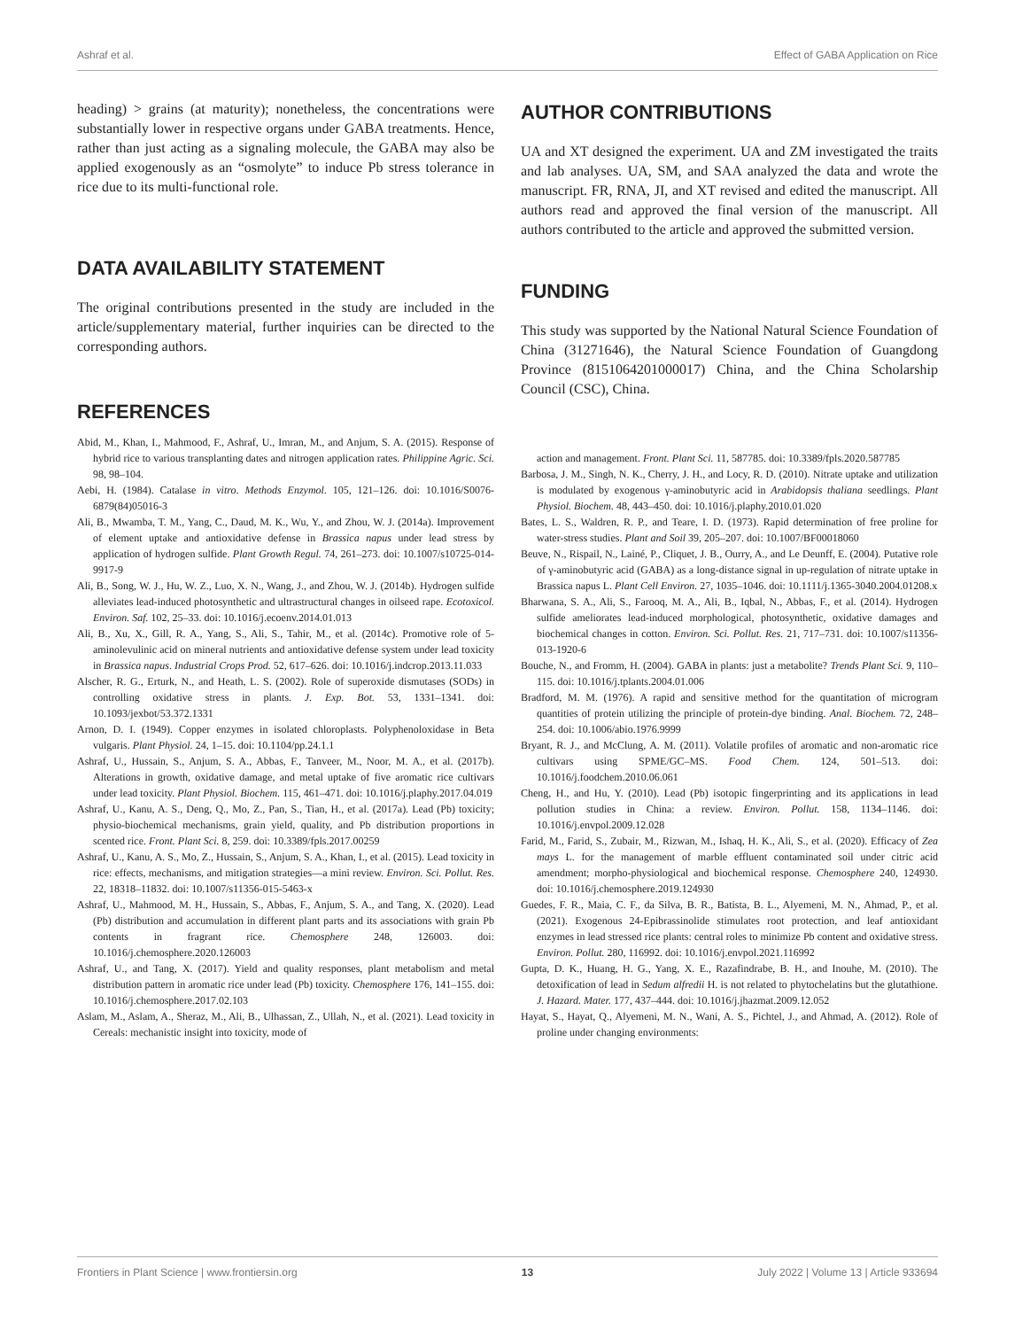Ashraf et al. Effect of GABA Application on Rice
heading) > grains (at maturity); nonetheless, the concentrations were substantially lower in respective organs under GABA treatments. Hence, rather than just acting as a signaling molecule, the GABA may also be applied exogenously as an “osmolyte” to induce Pb stress tolerance in rice due to its multi-functional role.
DATA AVAILABILITY STATEMENT
The original contributions presented in the study are included in the article/supplementary material, further inquiries can be directed to the corresponding authors.
REFERENCES
Abid, M., Khan, I., Mahmood, F., Ashraf, U., Imran, M., and Anjum, S. A. (2015). Response of hybrid rice to various transplanting dates and nitrogen application rates. Philippine Agric. Sci. 98, 98–104.
Aebi, H. (1984). Catalase in vitro. Methods Enzymol. 105, 121–126. doi: 10.1016/S0076-6879(84)05016-3
Ali, B., Mwamba, T. M., Yang, C., Daud, M. K., Wu, Y., and Zhou, W. J. (2014a). Improvement of element uptake and antioxidative defense in Brassica napus under lead stress by application of hydrogen sulfide. Plant Growth Regul. 74, 261–273. doi: 10.1007/s10725-014-9917-9
Ali, B., Song, W. J., Hu, W. Z., Luo, X. N., Wang, J., and Zhou, W. J. (2014b). Hydrogen sulfide alleviates lead-induced photosynthetic and ultrastructural changes in oilseed rape. Ecotoxicol. Environ. Saf. 102, 25–33. doi: 10.1016/j.ecoenv.2014.01.013
Ali, B., Xu, X., Gill, R. A., Yang, S., Ali, S., Tahir, M., et al. (2014c). Promotive role of 5-aminolevulinic acid on mineral nutrients and antioxidative defense system under lead toxicity in Brassica napus. Industrial Crops Prod. 52, 617–626. doi: 10.1016/j.indcrop.2013.11.033
Alscher, R. G., Erturk, N., and Heath, L. S. (2002). Role of superoxide dismutases (SODs) in controlling oxidative stress in plants. J. Exp. Bot. 53, 1331–1341. doi: 10.1093/jexbot/53.372.1331
Arnon, D. I. (1949). Copper enzymes in isolated chloroplasts. Polyphenoloxidase in Beta vulgaris. Plant Physiol. 24, 1–15. doi: 10.1104/pp.24.1.1
Ashraf, U., Hussain, S., Anjum, S. A., Abbas, F., Tanveer, M., Noor, M. A., et al. (2017b). Alterations in growth, oxidative damage, and metal uptake of five aromatic rice cultivars under lead toxicity. Plant Physiol. Biochem. 115, 461–471. doi: 10.1016/j.plaphy.2017.04.019
Ashraf, U., Kanu, A. S., Deng, Q., Mo, Z., Pan, S., Tian, H., et al. (2017a). Lead (Pb) toxicity; physio-biochemical mechanisms, grain yield, quality, and Pb distribution proportions in scented rice. Front. Plant Sci. 8, 259. doi: 10.3389/fpls.2017.00259
Ashraf, U., Kanu, A. S., Mo, Z., Hussain, S., Anjum, S. A., Khan, I., et al. (2015). Lead toxicity in rice: effects, mechanisms, and mitigation strategies—a mini review. Environ. Sci. Pollut. Res. 22, 18318–11832. doi: 10.1007/s11356-015-5463-x
Ashraf, U., Mahmood, M. H., Hussain, S., Abbas, F., Anjum, S. A., and Tang, X. (2020). Lead (Pb) distribution and accumulation in different plant parts and its associations with grain Pb contents in fragrant rice. Chemosphere 248, 126003. doi: 10.1016/j.chemosphere.2020.126003
Ashraf, U., and Tang, X. (2017). Yield and quality responses, plant metabolism and metal distribution pattern in aromatic rice under lead (Pb) toxicity. Chemosphere 176, 141–155. doi: 10.1016/j.chemosphere.2017.02.103
Aslam, M., Aslam, A., Sheraz, M., Ali, B., Ulhassan, Z., Ullah, N., et al. (2021). Lead toxicity in Cereals: mechanistic insight into toxicity, mode of
AUTHOR CONTRIBUTIONS
UA and XT designed the experiment. UA and ZM investigated the traits and lab analyses. UA, SM, and SAA analyzed the data and wrote the manuscript. FR, RNA, JI, and XT revised and edited the manuscript. All authors read and approved the final version of the manuscript. All authors contributed to the article and approved the submitted version.
FUNDING
This study was supported by the National Natural Science Foundation of China (31271646), the Natural Science Foundation of Guangdong Province (8151064201000017) China, and the China Scholarship Council (CSC), China.
action and management. Front. Plant Sci. 11, 587785. doi: 10.3389/fpls.2020.587785
Barbosa, J. M., Singh, N. K., Cherry, J. H., and Locy, R. D. (2010). Nitrate uptake and utilization is modulated by exogenous γ-aminobutyric acid in Arabidopsis thaliana seedlings. Plant Physiol. Biochem. 48, 443–450. doi: 10.1016/j.plaphy.2010.01.020
Bates, L. S., Waldren, R. P., and Teare, I. D. (1973). Rapid determination of free proline for water-stress studies. Plant and Soil 39, 205–207. doi: 10.1007/BF00018060
Beuve, N., Rispail, N., Lainé, P., Cliquet, J. B., Ourry, A., and Le Deunff, E. (2004). Putative role of γ-aminobutyric acid (GABA) as a long-distance signal in up-regulation of nitrate uptake in Brassica napus L. Plant Cell Environ. 27, 1035–1046. doi: 10.1111/j.1365-3040.2004.01208.x
Bharwana, S. A., Ali, S., Farooq, M. A., Ali, B., Iqbal, N., Abbas, F., et al. (2014). Hydrogen sulfide ameliorates lead-induced morphological, photosynthetic, oxidative damages and biochemical changes in cotton. Environ. Sci. Pollut. Res. 21, 717–731. doi: 10.1007/s11356-013-1920-6
Bouche, N., and Fromm, H. (2004). GABA in plants: just a metabolite? Trends Plant Sci. 9, 110–115. doi: 10.1016/j.tplants.2004.01.006
Bradford, M. M. (1976). A rapid and sensitive method for the quantitation of microgram quantities of protein utilizing the principle of protein-dye binding. Anal. Biochem. 72, 248–254. doi: 10.1006/abio.1976.9999
Bryant, R. J., and McClung, A. M. (2011). Volatile profiles of aromatic and non-aromatic rice cultivars using SPME/GC–MS. Food Chem. 124, 501–513. doi: 10.1016/j.foodchem.2010.06.061
Cheng, H., and Hu, Y. (2010). Lead (Pb) isotopic fingerprinting and its applications in lead pollution studies in China: a review. Environ. Pollut. 158, 1134–1146. doi: 10.1016/j.envpol.2009.12.028
Farid, M., Farid, S., Zubair, M., Rizwan, M., Ishaq, H. K., Ali, S., et al. (2020). Efficacy of Zea mays L. for the management of marble effluent contaminated soil under citric acid amendment; morpho-physiological and biochemical response. Chemosphere 240, 124930. doi: 10.1016/j.chemosphere.2019.124930
Guedes, F. R., Maia, C. F., da Silva, B. R., Batista, B. L., Alyemeni, M. N., Ahmad, P., et al. (2021). Exogenous 24-Epibrassinolide stimulates root protection, and leaf antioxidant enzymes in lead stressed rice plants: central roles to minimize Pb content and oxidative stress. Environ. Pollut. 280, 116992. doi: 10.1016/j.envpol.2021.116992
Gupta, D. K., Huang, H. G., Yang, X. E., Razafindrabe, B. H., and Inouhe, M. (2010). The detoxification of lead in Sedum alfredii H. is not related to phytochelatins but the glutathione. J. Hazard. Mater. 177, 437–444. doi: 10.1016/j.jhazmat.2009.12.052
Hayat, S., Hayat, Q., Alyemeni, M. N., Wani, A. S., Pichtel, J., and Ahmad, A. (2012). Role of proline under changing environments:
Frontiers in Plant Science | www.frontiersin.org 13 July 2022 | Volume 13 | Article 933694